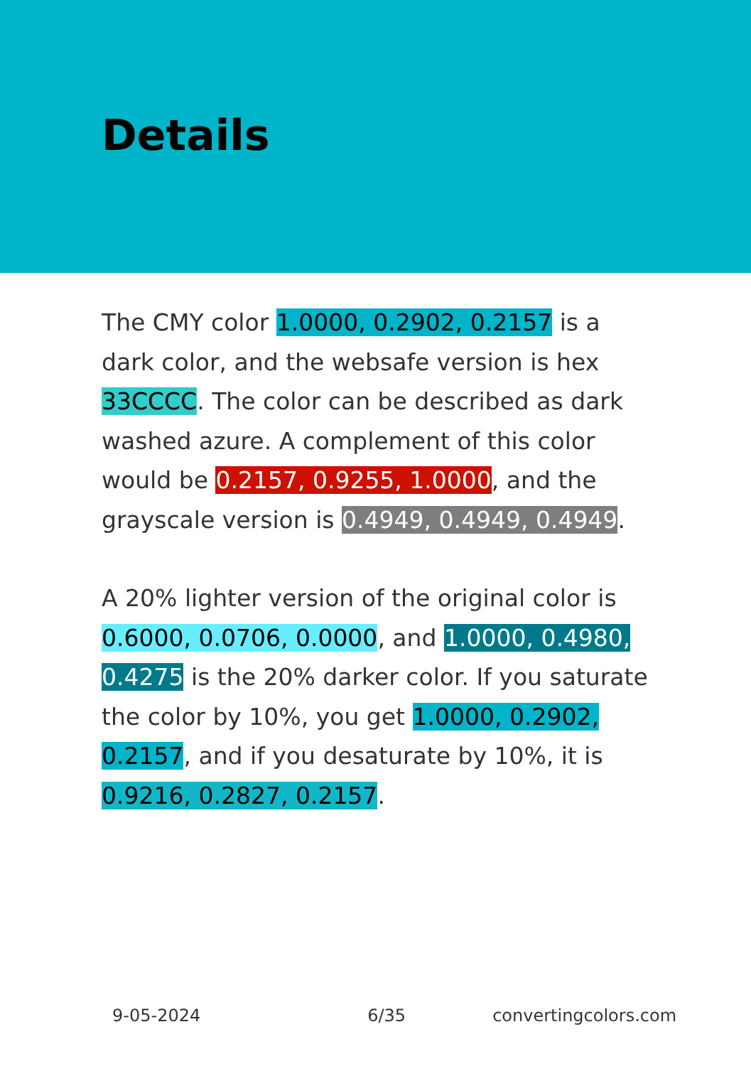Details
The CMY color 1.0000, 0.2902, 0.2157 is a dark color, and the websafe version is hex 33CCCC. The color can be described as dark washed azure. A complement of this color would be 0.2157, 0.9255, 1.0000, and the grayscale version is 0.4949, 0.4949, 0.4949.
A 20% lighter version of the original color is 0.6000, 0.0706, 0.0000, and 1.0000, 0.4980, 0.4275 is the 20% darker color. If you saturate the color by 10%, you get 1.0000, 0.2902, 0.2157, and if you desaturate by 10%, it is 0.9216, 0.2827, 0.2157.
9-05-2024 6/35 convertingcolors.com